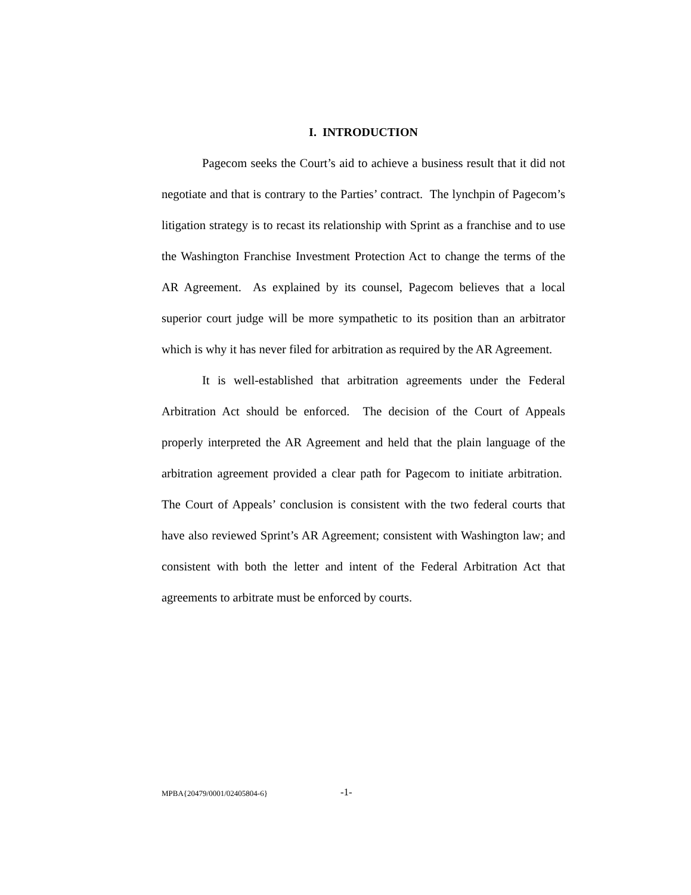I. INTRODUCTION
Pagecom seeks the Court’s aid to achieve a business result that it did not negotiate and that is contrary to the Parties’ contract. The lynchpin of Pagecom’s litigation strategy is to recast its relationship with Sprint as a franchise and to use the Washington Franchise Investment Protection Act to change the terms of the AR Agreement. As explained by its counsel, Pagecom believes that a local superior court judge will be more sympathetic to its position than an arbitrator which is why it has never filed for arbitration as required by the AR Agreement.
It is well-established that arbitration agreements under the Federal Arbitration Act should be enforced. The decision of the Court of Appeals properly interpreted the AR Agreement and held that the plain language of the arbitration agreement provided a clear path for Pagecom to initiate arbitration. The Court of Appeals’ conclusion is consistent with the two federal courts that have also reviewed Sprint’s AR Agreement; consistent with Washington law; and consistent with both the letter and intent of the Federal Arbitration Act that agreements to arbitrate must be enforced by courts.
MPBA{20479/0001/02405804-6} -1-